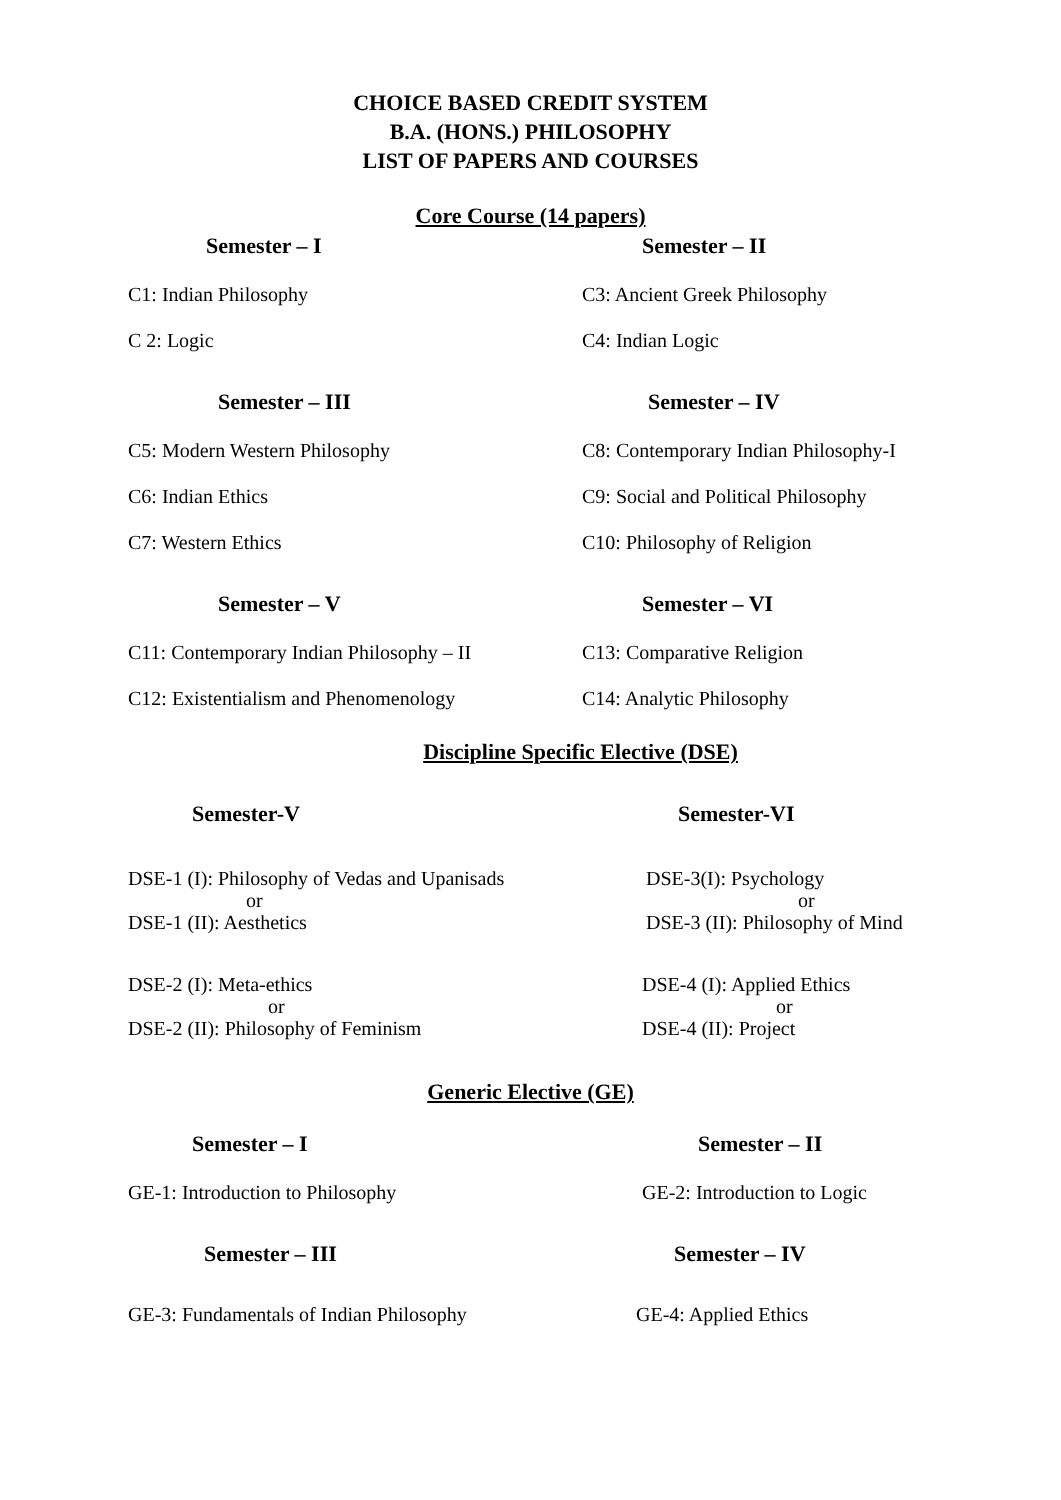CHOICE BASED CREDIT SYSTEM
B.A. (HONS.) PHILOSOPHY
LIST OF PAPERS AND COURSES
Core Course (14 papers)
Semester – I Semester – II
C1: Indian Philosophy
C 2: Logic
C3: Ancient Greek Philosophy
C4: Indian Logic
Semester – III Semester – IV
C5: Modern Western Philosophy
C6: Indian Ethics
C7: Western Ethics
C8: Contemporary Indian Philosophy-I
C9: Social and Political Philosophy
C10: Philosophy of Religion
Semester – V Semester – VI
C11: Contemporary Indian Philosophy – II
C12: Existentialism and Phenomenology
C13: Comparative Religion
C14: Analytic Philosophy
Discipline Specific Elective (DSE)
Semester-V Semester-VI
DSE-1 (I): Philosophy of Vedas and Upanisads
or
DSE-1 (II): Aesthetics
DSE-3(I): Psychology
or
DSE-3 (II): Philosophy of Mind
DSE-2 (I): Meta-ethics
or
DSE-2 (II): Philosophy of Feminism
DSE-4 (I): Applied Ethics
or
DSE-4 (II): Project
Generic Elective (GE)
Semester – I Semester – II
GE-1: Introduction to Philosophy GE-2: Introduction to Logic
Semester – III Semester – IV
GE-3: Fundamentals of Indian Philosophy
GE-4: Applied Ethics